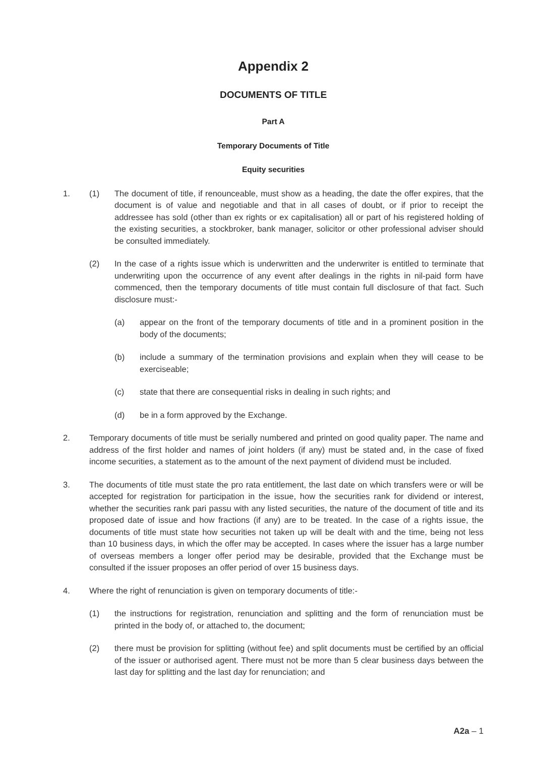Appendix 2
DOCUMENTS OF TITLE
Part A
Temporary Documents of Title
Equity securities
1. (1) The document of title, if renounceable, must show as a heading, the date the offer expires, that the document is of value and negotiable and that in all cases of doubt, or if prior to receipt the addressee has sold (other than ex rights or ex capitalisation) all or part of his registered holding of the existing securities, a stockbroker, bank manager, solicitor or other professional adviser should be consulted immediately.
(2) In the case of a rights issue which is underwritten and the underwriter is entitled to terminate that underwriting upon the occurrence of any event after dealings in the rights in nil-paid form have commenced, then the temporary documents of title must contain full disclosure of that fact. Such disclosure must:-
(a) appear on the front of the temporary documents of title and in a prominent position in the body of the documents;
(b) include a summary of the termination provisions and explain when they will cease to be exerciseable;
(c) state that there are consequential risks in dealing in such rights; and
(d) be in a form approved by the Exchange.
2. Temporary documents of title must be serially numbered and printed on good quality paper. The name and address of the first holder and names of joint holders (if any) must be stated and, in the case of fixed income securities, a statement as to the amount of the next payment of dividend must be included.
3. The documents of title must state the pro rata entitlement, the last date on which transfers were or will be accepted for registration for participation in the issue, how the securities rank for dividend or interest, whether the securities rank pari passu with any listed securities, the nature of the document of title and its proposed date of issue and how fractions (if any) are to be treated. In the case of a rights issue, the documents of title must state how securities not taken up will be dealt with and the time, being not less than 10 business days, in which the offer may be accepted. In cases where the issuer has a large number of overseas members a longer offer period may be desirable, provided that the Exchange must be consulted if the issuer proposes an offer period of over 15 business days.
4. Where the right of renunciation is given on temporary documents of title:-
(1) the instructions for registration, renunciation and splitting and the form of renunciation must be printed in the body of, or attached to, the document;
(2) there must be provision for splitting (without fee) and split documents must be certified by an official of the issuer or authorised agent. There must not be more than 5 clear business days between the last day for splitting and the last day for renunciation; and
A2a – 1